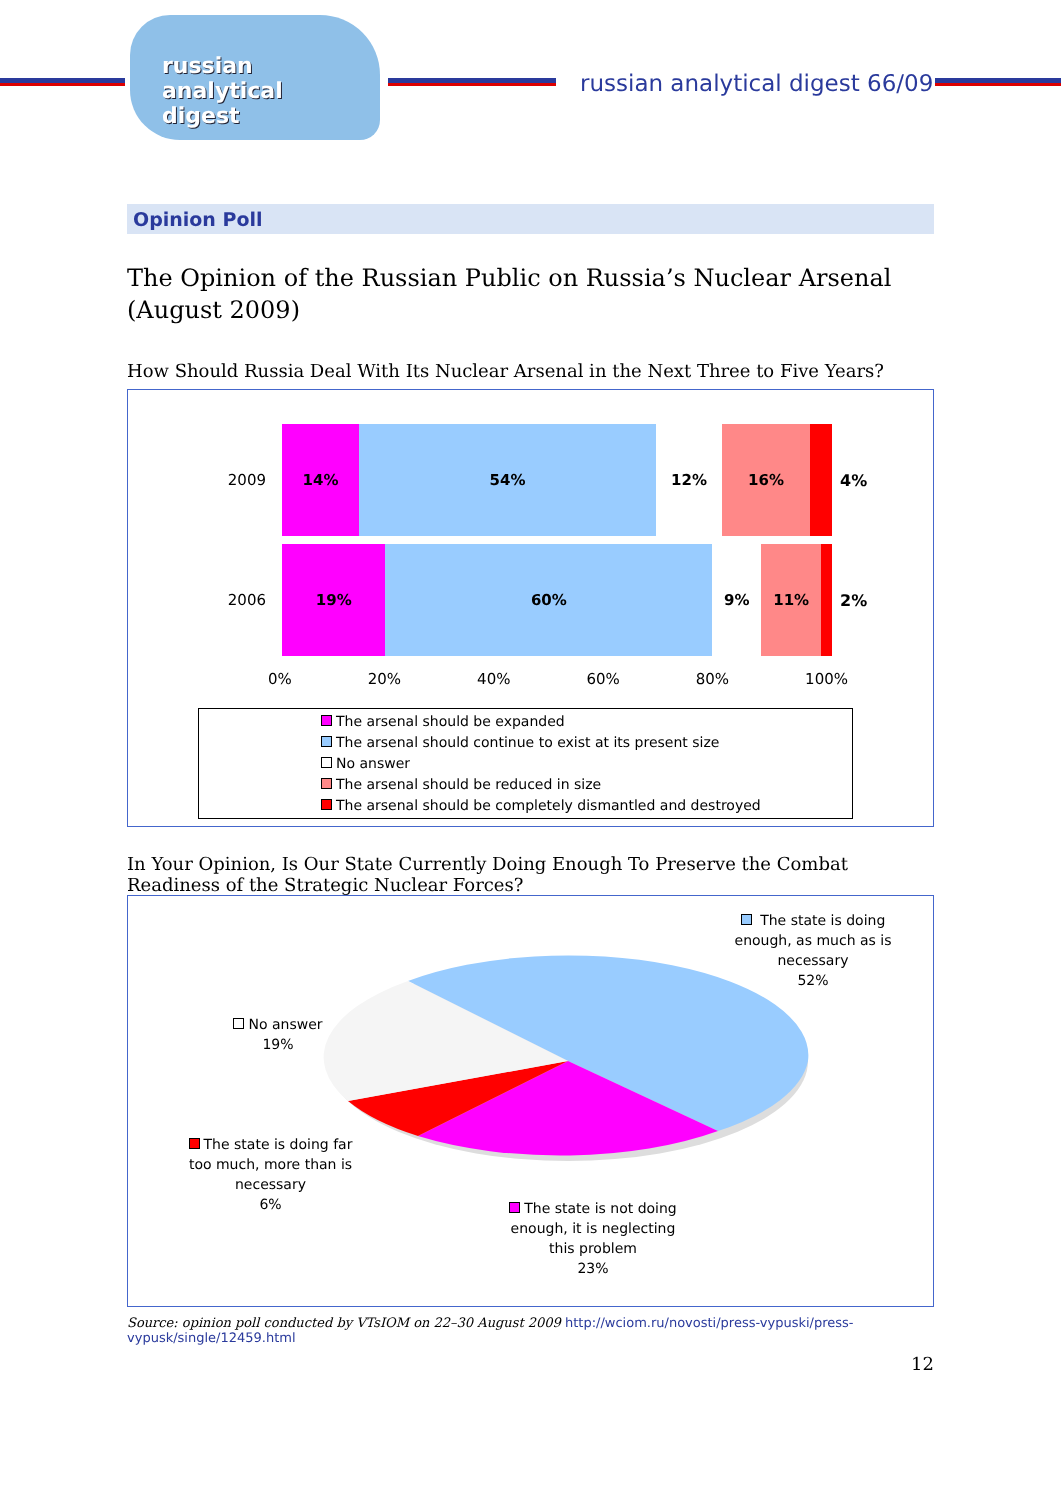russian
analytical
digest
russian analytical digest 66/09
Opinion Poll
The Opinion of the Russian Public on Russia’s Nuclear Arsenal
(August 2009)
How Should Russia Deal With Its Nuclear Arsenal in the Next Three to Five Years?
2009
14% 54% 12% 16%
4%
2006
19% 60% 9% 11%
2%
0% 20% 40% 60% 80% 100%
The arsenal should be expanded
The arsenal should continue to exist at its present size
No answer
The arsenal should be reduced in size
The arsenal should be completely dismantled and destroyed
In Your Opinion, Is Our State Currently Doing Enough To Preserve the Combat Readiness of the Strategic Nuclear Forces?
The state is doing enough, as much as is necessary
52%
No answer
19%
The state is doing far too much, more than is necessary
6%
The state is not doing enough, it is neglecting this problem
23%
Source: opinion poll conducted by VTsIOM on 22–30 August 2009 http://wciom.ru/novosti/press-vypuski/press-vypusk/single/12459.html
12